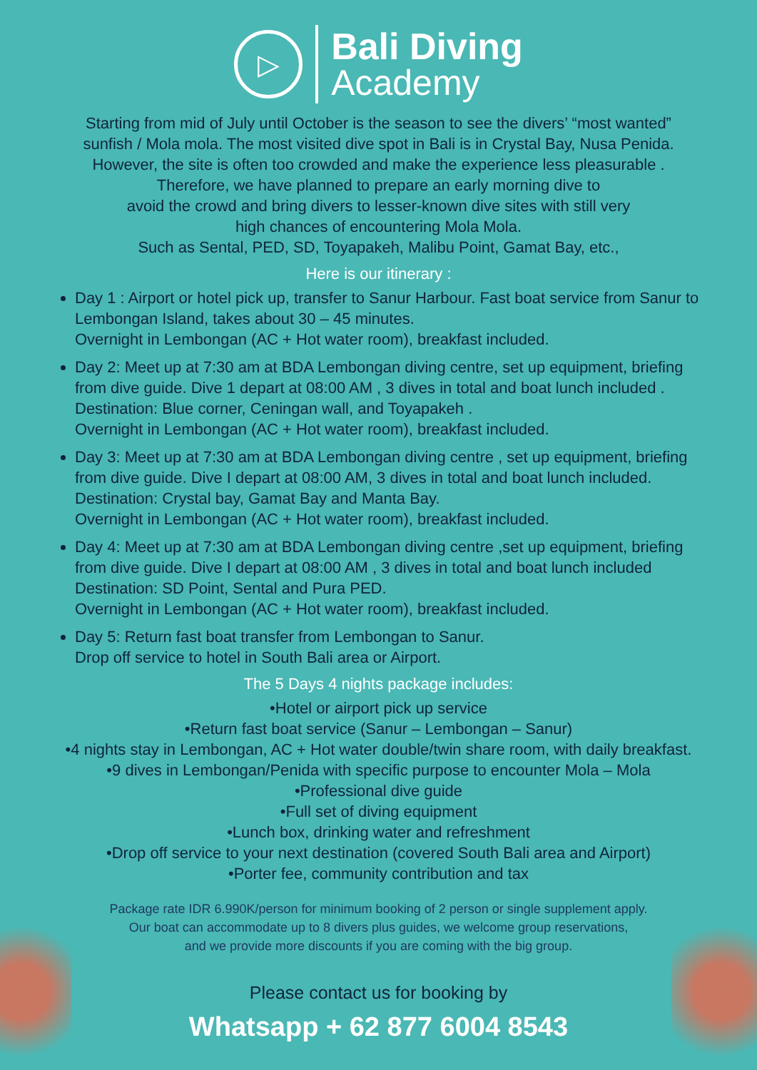▷
Bali Diving
Academy
Starting from mid of July until October is the season to see the divers’ “most wanted”
sunfish / Mola mola. The most visited dive spot in Bali is in Crystal Bay, Nusa Penida.
However, the site is often too crowded and make the experience less pleasurable .
Therefore, we have planned to prepare an early morning dive to
avoid the crowd and bring divers to lesser-known dive sites with still very
high chances of encountering Mola Mola.
Such as Sental, PED, SD, Toyapakeh, Malibu Point, Gamat Bay, etc.,
Here is our itinerary :
Day 1 : Airport or hotel pick up, transfer to Sanur Harbour. Fast boat service from Sanur to Lembongan Island, takes about 30 – 45 minutes.
Overnight in Lembongan (AC + Hot water room), breakfast included.
Day 2: Meet up at 7:30 am at BDA Lembongan diving centre, set up equipment, briefing from dive guide. Dive 1 depart at 08:00 AM , 3 dives in total and boat lunch included . Destination: Blue corner, Ceningan wall, and Toyapakeh .
Overnight in Lembongan (AC + Hot water room), breakfast included.
Day 3: Meet up at 7:30 am at BDA Lembongan diving centre , set up equipment, briefing from dive guide. Dive I depart at 08:00 AM, 3 dives in total and boat lunch included. Destination: Crystal bay, Gamat Bay and Manta Bay.
Overnight in Lembongan (AC + Hot water room), breakfast included.
Day 4: Meet up at 7:30 am at BDA Lembongan diving centre ,set up equipment, briefing from dive guide. Dive I depart at 08:00 AM , 3 dives in total and boat lunch included Destination: SD Point, Sental and Pura PED.
Overnight in Lembongan (AC + Hot water room), breakfast included.
Day 5: Return fast boat transfer from Lembongan to Sanur.
Drop off service to hotel in South Bali area or Airport.
The 5 Days 4 nights package includes:
•Hotel or airport pick up service
•Return fast boat service (Sanur – Lembongan – Sanur)
•4 nights stay in Lembongan, AC + Hot water double/twin share room, with daily breakfast.
•9 dives in Lembongan/Penida with specific purpose to encounter Mola – Mola
•Professional dive guide
•Full set of diving equipment
•Lunch box, drinking water and refreshment
•Drop off service to your next destination (covered South Bali area and Airport)
•Porter fee, community contribution and tax
Package rate IDR 6.990K/person for minimum booking of 2 person or single supplement apply.
Our boat can accommodate up to 8 divers plus guides, we welcome group reservations,
and we provide more discounts if you are coming with the big group.
Please contact us for booking by
Whatsapp + 62 877 6004 8543